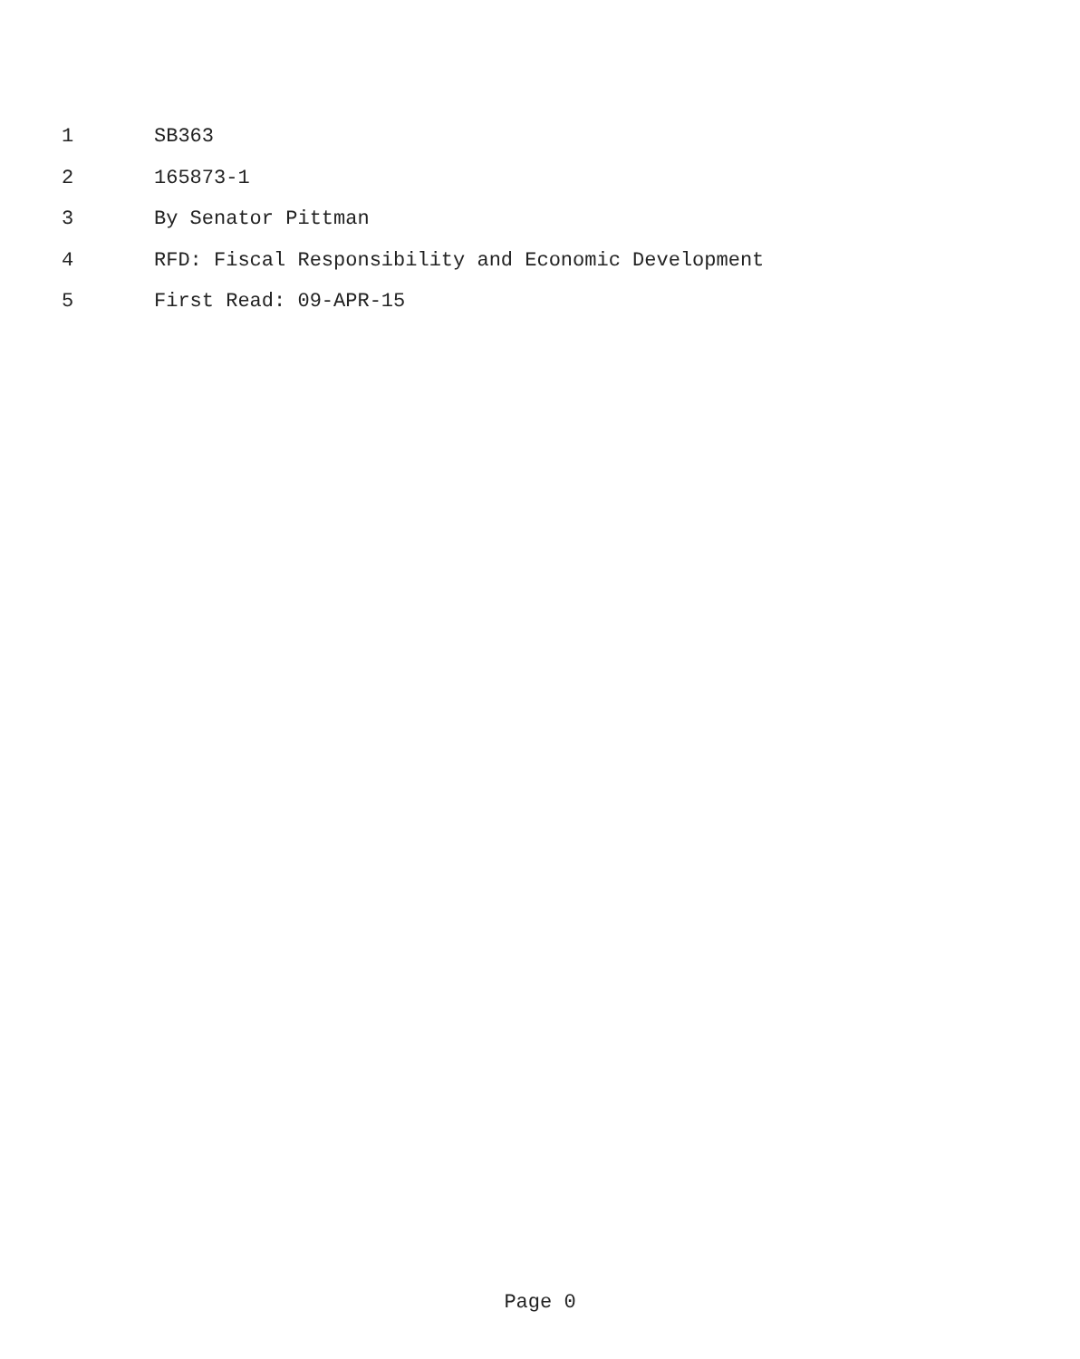1 SB363
2 165873-1
3 By Senator Pittman
4 RFD: Fiscal Responsibility and Economic Development
5 First Read: 09-APR-15
Page 0